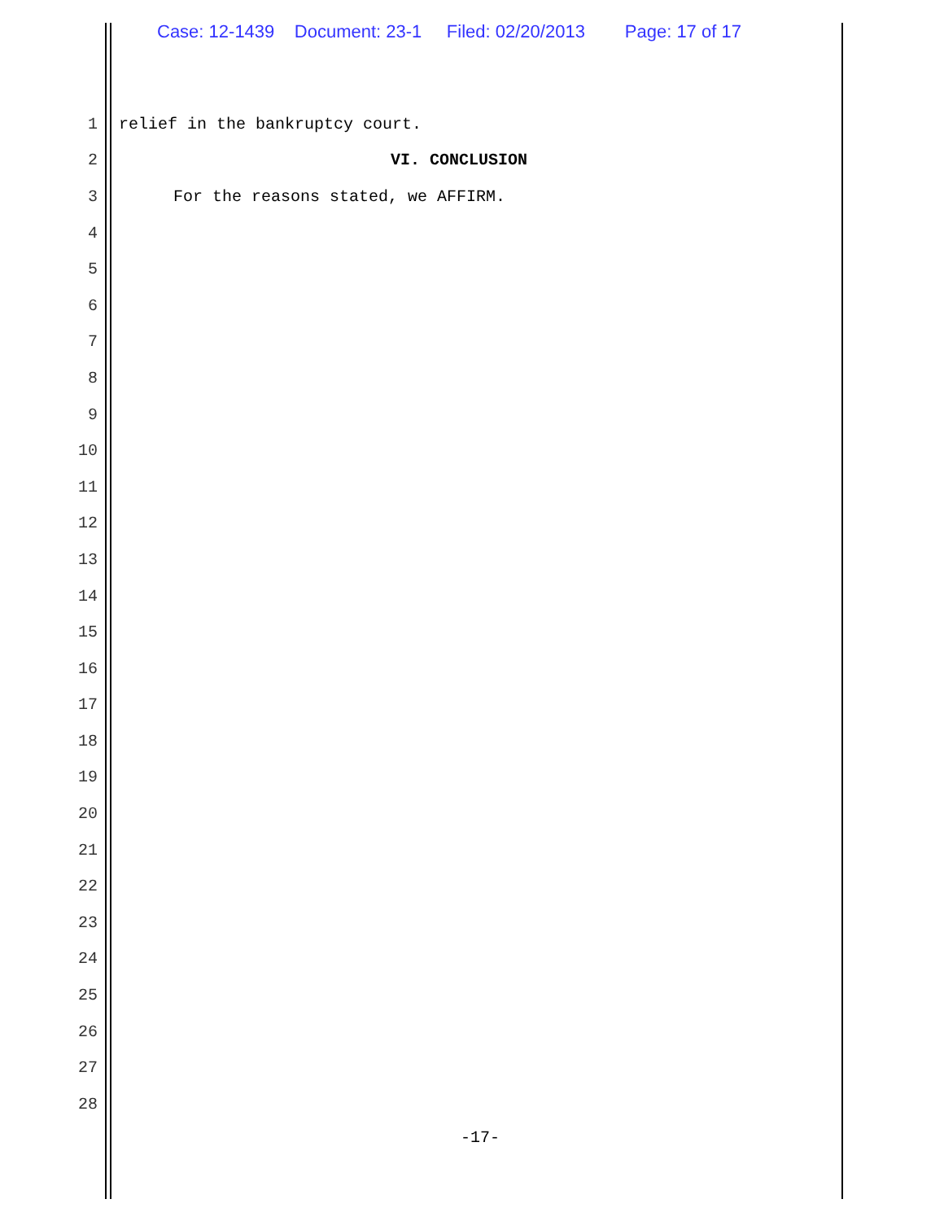Case: 12-1439 Document: 23-1 Filed: 02/20/2013 Page: 17 of 17
1 relief in the bankruptcy court.
2 VI. CONCLUSION
3 For the reasons stated, we AFFIRM.
4
5
6
7
8
9
10
11
12
13
14
15
16
17
18
19
20
21
22
23
24
25
26
27
28
-17-